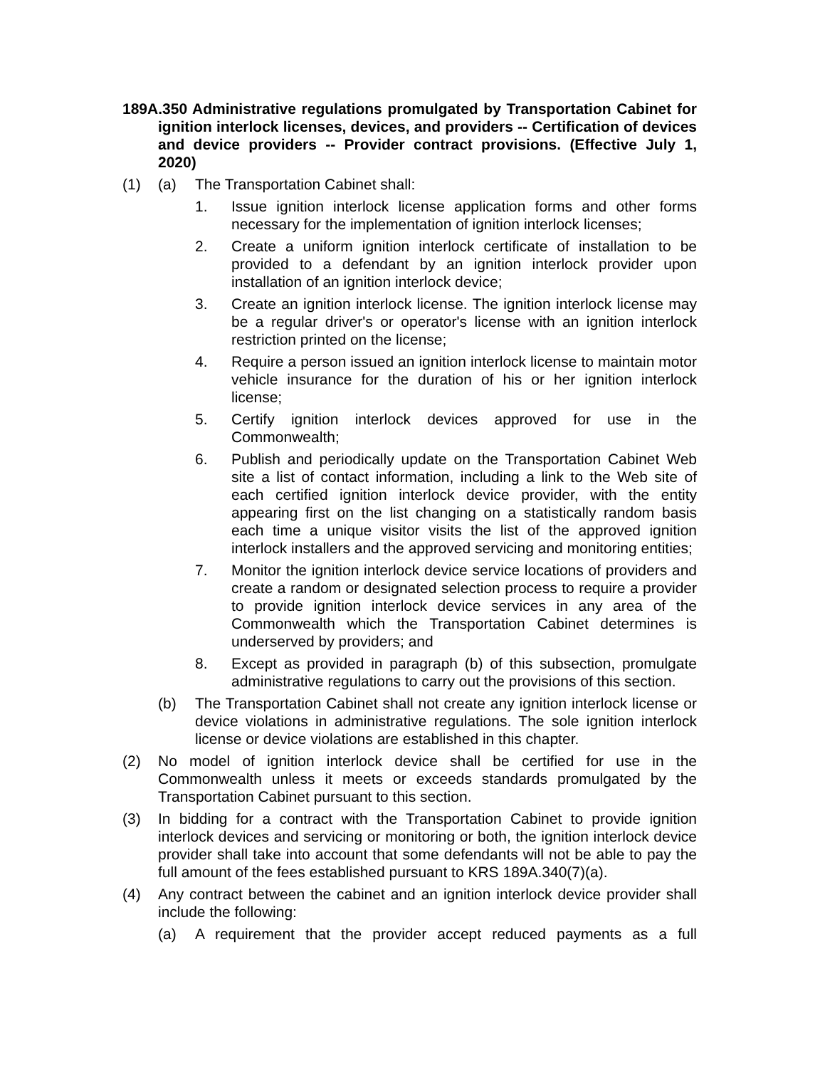189A.350 Administrative regulations promulgated by Transportation Cabinet for ignition interlock licenses, devices, and providers -- Certification of devices and device providers -- Provider contract provisions. (Effective July 1, 2020)
(1) (a) The Transportation Cabinet shall:
1. Issue ignition interlock license application forms and other forms necessary for the implementation of ignition interlock licenses;
2. Create a uniform ignition interlock certificate of installation to be provided to a defendant by an ignition interlock provider upon installation of an ignition interlock device;
3. Create an ignition interlock license. The ignition interlock license may be a regular driver's or operator's license with an ignition interlock restriction printed on the license;
4. Require a person issued an ignition interlock license to maintain motor vehicle insurance for the duration of his or her ignition interlock license;
5. Certify ignition interlock devices approved for use in the Commonwealth;
6. Publish and periodically update on the Transportation Cabinet Web site a list of contact information, including a link to the Web site of each certified ignition interlock device provider, with the entity appearing first on the list changing on a statistically random basis each time a unique visitor visits the list of the approved ignition interlock installers and the approved servicing and monitoring entities;
7. Monitor the ignition interlock device service locations of providers and create a random or designated selection process to require a provider to provide ignition interlock device services in any area of the Commonwealth which the Transportation Cabinet determines is underserved by providers; and
8. Except as provided in paragraph (b) of this subsection, promulgate administrative regulations to carry out the provisions of this section.
(b) The Transportation Cabinet shall not create any ignition interlock license or device violations in administrative regulations. The sole ignition interlock license or device violations are established in this chapter.
(2) No model of ignition interlock device shall be certified for use in the Commonwealth unless it meets or exceeds standards promulgated by the Transportation Cabinet pursuant to this section.
(3) In bidding for a contract with the Transportation Cabinet to provide ignition interlock devices and servicing or monitoring or both, the ignition interlock device provider shall take into account that some defendants will not be able to pay the full amount of the fees established pursuant to KRS 189A.340(7)(a).
(4) Any contract between the cabinet and an ignition interlock device provider shall include the following:
(a) A requirement that the provider accept reduced payments as a full